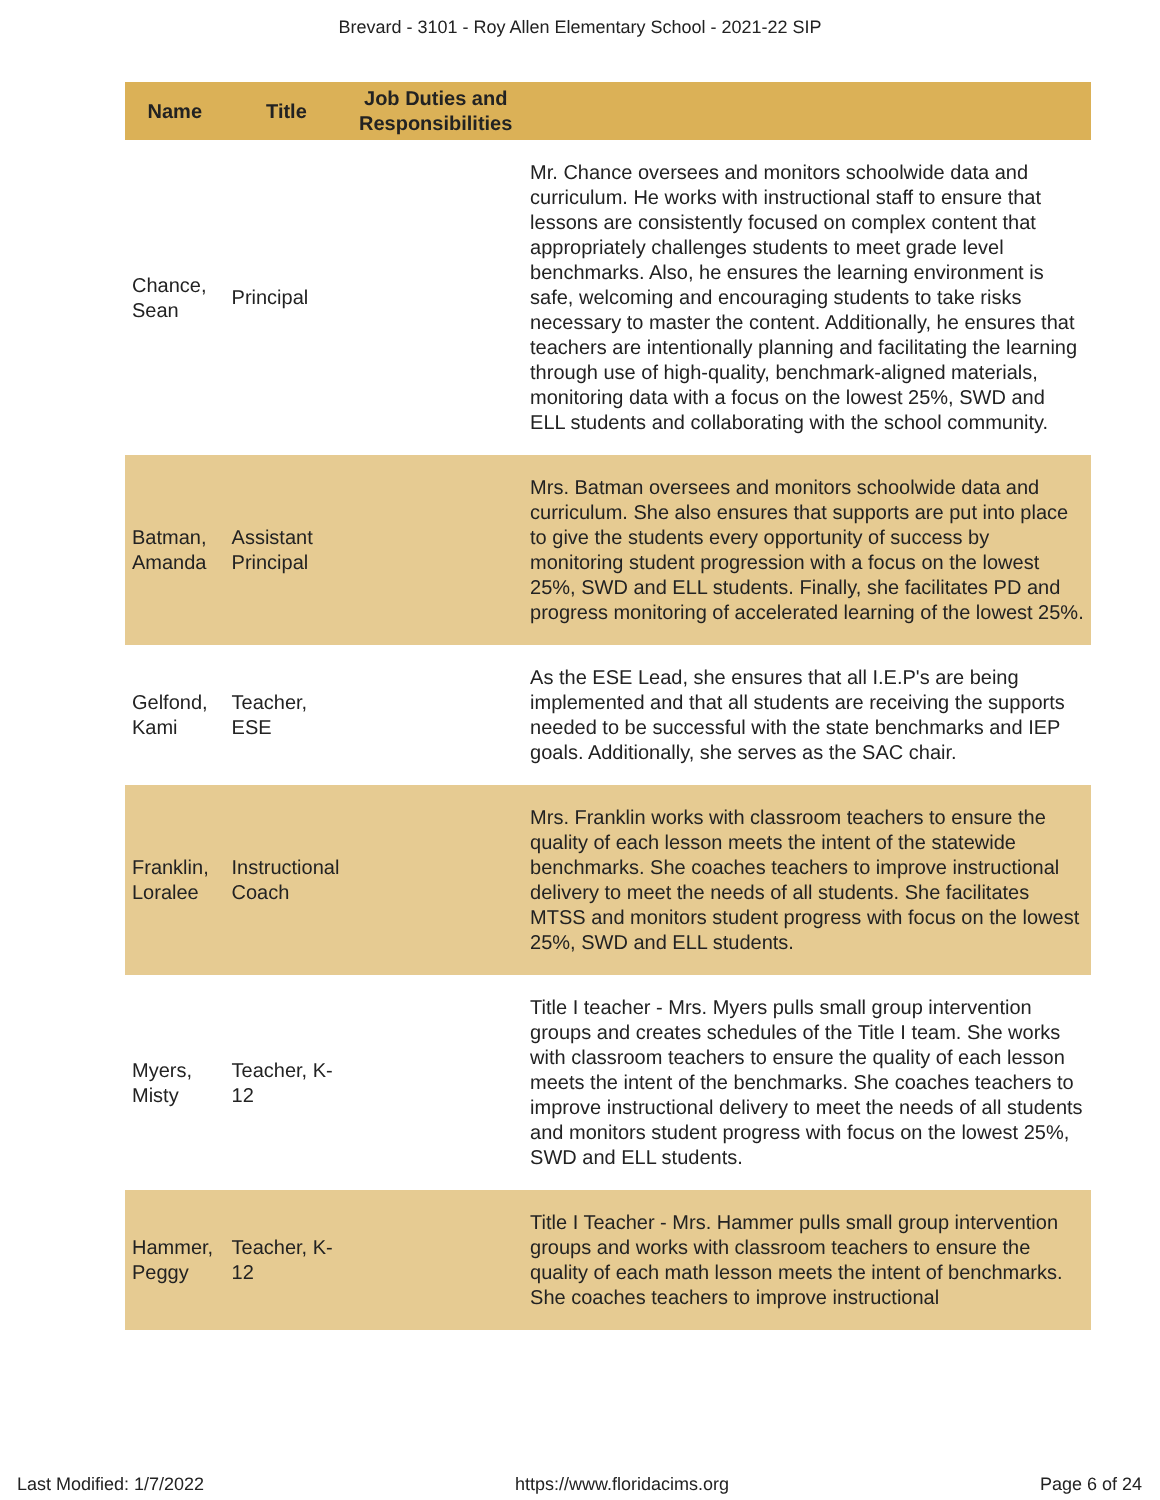Brevard - 3101 - Roy Allen Elementary School - 2021-22 SIP
| Name | Title | Job Duties and Responsibilities | |
| --- | --- | --- | --- |
| Chance, Sean | Principal | | Mr. Chance oversees and monitors schoolwide data and curriculum. He works with instructional staff to ensure that lessons are consistently focused on complex content that appropriately challenges students to meet grade level benchmarks. Also, he ensures the learning environment is safe, welcoming and encouraging students to take risks necessary to master the content. Additionally, he ensures that teachers are intentionally planning and facilitating the learning through use of high-quality, benchmark-aligned materials, monitoring data with a focus on the lowest 25%, SWD and ELL students and collaborating with the school community. |
| Batman, Amanda | Assistant Principal | | Mrs. Batman oversees and monitors schoolwide data and curriculum. She also ensures that supports are put into place to give the students every opportunity of success by monitoring student progression with a focus on the lowest 25%, SWD and ELL students. Finally, she facilitates PD and progress monitoring of accelerated learning of the lowest 25%. |
| Gelfond, Kami | Teacher, ESE | | As the ESE Lead, she ensures that all I.E.P's are being implemented and that all students are receiving the supports needed to be successful with the state benchmarks and IEP goals. Additionally, she serves as the SAC chair. |
| Franklin, Loralee | Instructional Coach | | Mrs. Franklin works with classroom teachers to ensure the quality of each lesson meets the intent of the statewide benchmarks. She coaches teachers to improve instructional delivery to meet the needs of all students. She facilitates MTSS and monitors student progress with focus on the lowest 25%, SWD and ELL students. |
| Myers, Misty | Teacher, K-12 | | Title I teacher - Mrs. Myers pulls small group intervention groups and creates schedules of the Title I team. She works with classroom teachers to ensure the quality of each lesson meets the intent of the benchmarks. She coaches teachers to improve instructional delivery to meet the needs of all students and monitors student progress with focus on the lowest 25%, SWD and ELL students. |
| Hammer, Peggy | Teacher, K-12 | | Title I Teacher - Mrs. Hammer pulls small group intervention groups and works with classroom teachers to ensure the quality of each math lesson meets the intent of benchmarks. She coaches teachers to improve instructional |
Last Modified: 1/7/2022 https://www.floridacims.org Page 6 of 24